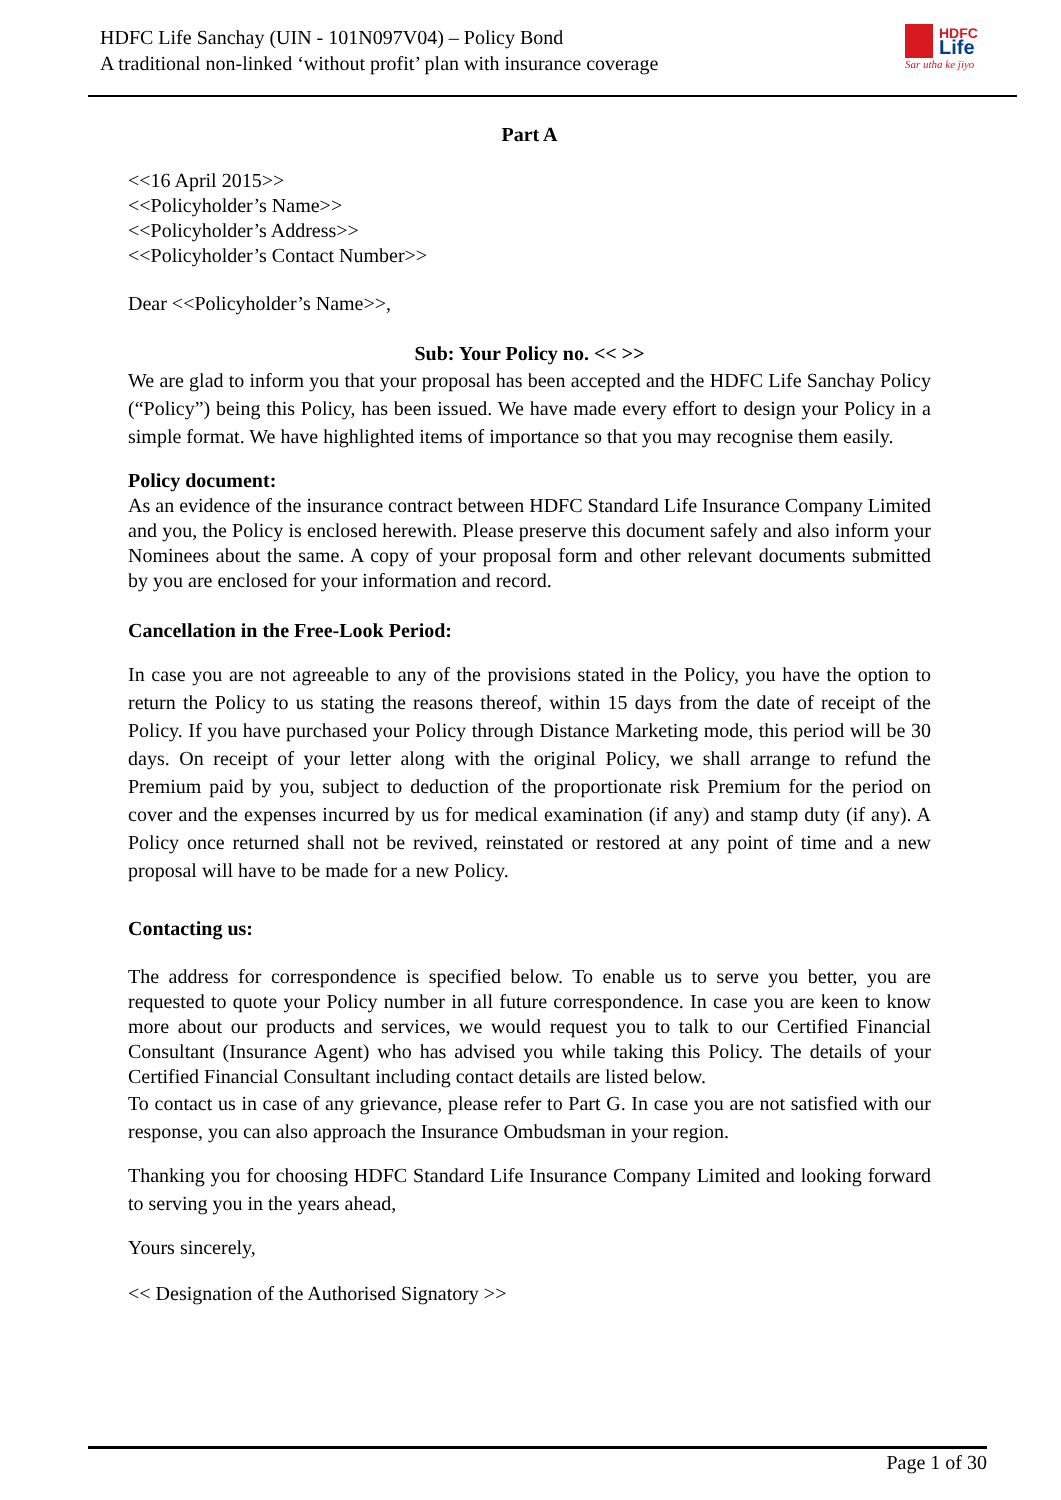HDFC Life Sanchay (UIN - 101N097V04) – Policy Bond
A traditional non-linked ‘without profit’ plan with insurance coverage
HDFC
Life
Sar utha ke jiyo
Part A
<<16 April 2015>>
<<Policyholder’s Name>>
<<Policyholder’s Address>>
<<Policyholder’s Contact Number>>
Dear <<Policyholder’s Name>>,
Sub: Your Policy no. << >>
We are glad to inform you that your proposal has been accepted and the HDFC Life Sanchay Policy (“Policy”) being this Policy, has been issued. We have made every effort to design your Policy in a simple format. We have highlighted items of importance so that you may recognise them easily.
Policy document:
As an evidence of the insurance contract between HDFC Standard Life Insurance Company Limited and you, the Policy is enclosed herewith. Please preserve this document safely and also inform your Nominees about the same. A copy of your proposal form and other relevant documents submitted by you are enclosed for your information and record.
Cancellation in the Free-Look Period:
In case you are not agreeable to any of the provisions stated in the Policy, you have the option to return the Policy to us stating the reasons thereof, within 15 days from the date of receipt of the Policy. If you have purchased your Policy through Distance Marketing mode, this period will be 30 days. On receipt of your letter along with the original Policy, we shall arrange to refund the Premium paid by you, subject to deduction of the proportionate risk Premium for the period on cover and the expenses incurred by us for medical examination (if any) and stamp duty (if any). A Policy once returned shall not be revived, reinstated or restored at any point of time and a new proposal will have to be made for a new Policy.
Contacting us:
The address for correspondence is specified below. To enable us to serve you better, you are requested to quote your Policy number in all future correspondence. In case you are keen to know more about our products and services, we would request you to talk to our Certified Financial Consultant (Insurance Agent) who has advised you while taking this Policy. The details of your Certified Financial Consultant including contact details are listed below.
To contact us in case of any grievance, please refer to Part G. In case you are not satisfied with our response, you can also approach the Insurance Ombudsman in your region.
Thanking you for choosing HDFC Standard Life Insurance Company Limited and looking forward to serving you in the years ahead,
Yours sincerely,
<< Designation of the Authorised Signatory >>
Page 1 of 30